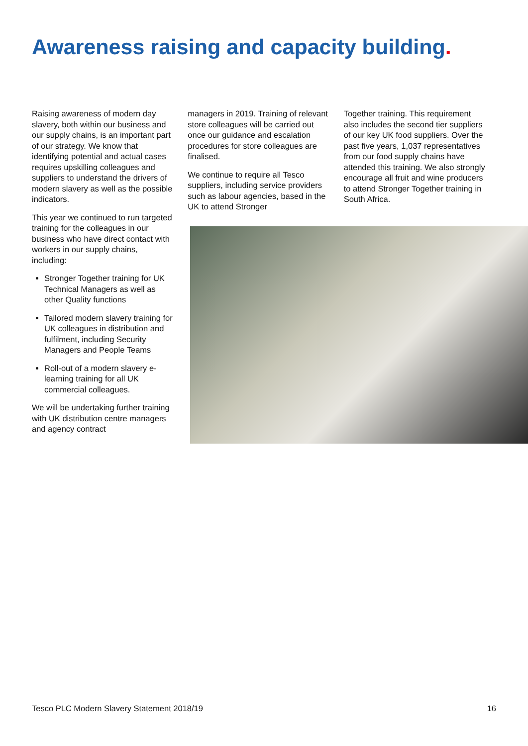Awareness raising and capacity building.
Raising awareness of modern day slavery, both within our business and our supply chains, is an important part of our strategy. We know that identifying potential and actual cases requires upskilling colleagues and suppliers to understand the drivers of modern slavery as well as the possible indicators.
This year we continued to run targeted training for the colleagues in our business who have direct contact with workers in our supply chains, including:
Stronger Together training for UK Technical Managers as well as other Quality functions
Tailored modern slavery training for UK colleagues in distribution and fulfilment, including Security Managers and People Teams
Roll-out of a modern slavery e-learning training for all UK commercial colleagues.
We will be undertaking further training with UK distribution centre managers and agency contract
managers in 2019. Training of relevant store colleagues will be carried out once our guidance and escalation procedures for store colleagues are finalised.
We continue to require all Tesco suppliers, including service providers such as labour agencies, based in the UK to attend Stronger
Together training. This requirement also includes the second tier suppliers of our key UK food suppliers. Over the past five years, 1,037 representatives from our food supply chains have attended this training. We also strongly encourage all fruit and wine producers to attend Stronger Together training in South Africa.
Tesco PLC Modern Slavery Statement 2018/19 16